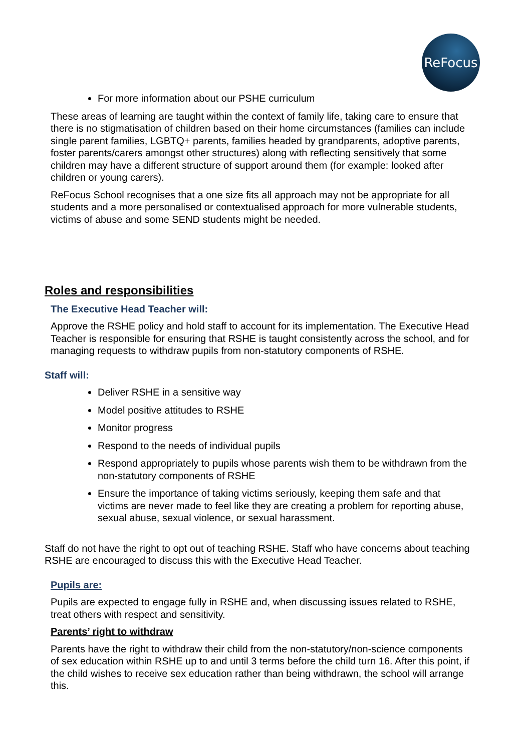ReFocus
For more information about our PSHE curriculum
These areas of learning are taught within the context of family life, taking care to ensure that there is no stigmatisation of children based on their home circumstances (families can include single parent families, LGBTQ+ parents, families headed by grandparents, adoptive parents, foster parents/carers amongst other structures) along with reflecting sensitively that some children may have a different structure of support around them (for example: looked after children or young carers).
ReFocus School recognises that a one size fits all approach may not be appropriate for all students and a more personalised or contextualised approach for more vulnerable students, victims of abuse and some SEND students might be needed.
Roles and responsibilities
The Executive Head Teacher will:
Approve the RSHE policy and hold staff to account for its implementation. The Executive Head Teacher is responsible for ensuring that RSHE is taught consistently across the school, and for managing requests to withdraw pupils from non-statutory components of RSHE.
Staff will:
Deliver RSHE in a sensitive way
Model positive attitudes to RSHE
Monitor progress
Respond to the needs of individual pupils
Respond appropriately to pupils whose parents wish them to be withdrawn from the non-statutory components of RSHE
Ensure the importance of taking victims seriously, keeping them safe and that victims are never made to feel like they are creating a problem for reporting abuse, sexual abuse, sexual violence, or sexual harassment.
Staff do not have the right to opt out of teaching RSHE. Staff who have concerns about teaching RSHE are encouraged to discuss this with the Executive Head Teacher.
Pupils are:
Pupils are expected to engage fully in RSHE and, when discussing issues related to RSHE, treat others with respect and sensitivity.
Parents’ right to withdraw
Parents have the right to withdraw their child from the non-statutory/non-science components of sex education within RSHE up to and until 3 terms before the child turn 16. After this point, if the child wishes to receive sex education rather than being withdrawn, the school will arrange this.